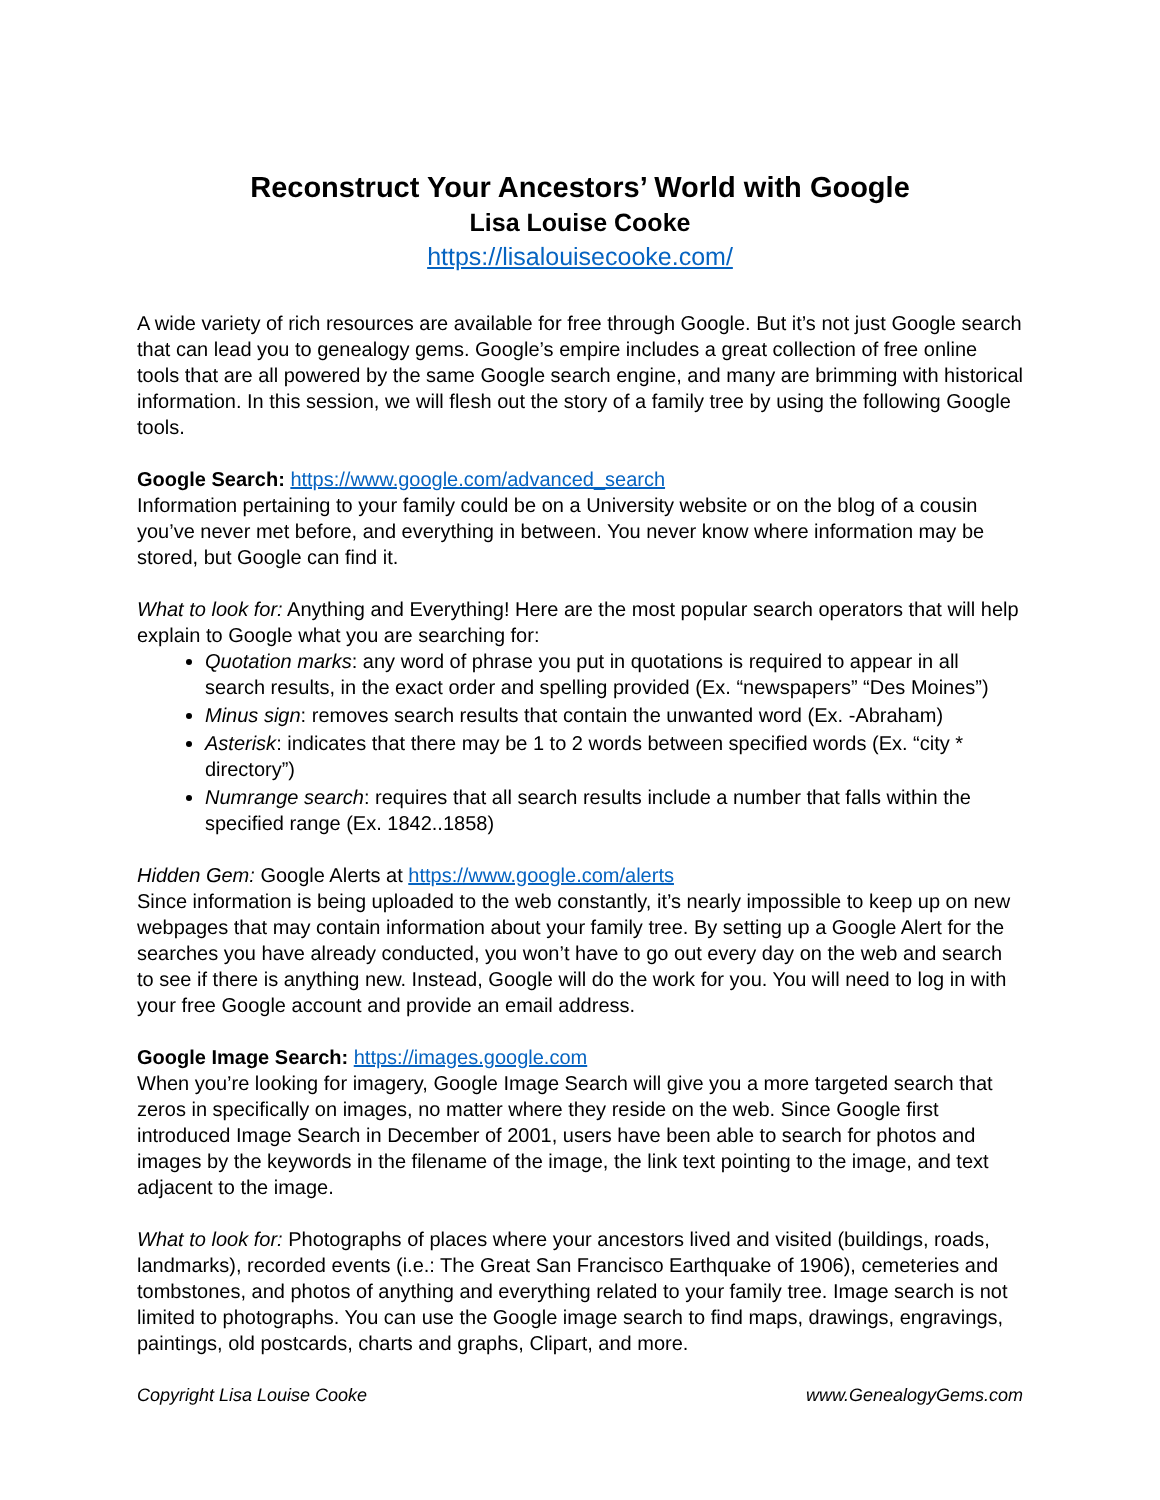Reconstruct Your Ancestors’ World with Google
Lisa Louise Cooke
https://lisalouisecooke.com/
A wide variety of rich resources are available for free through Google. But it’s not just Google search that can lead you to genealogy gems. Google’s empire includes a great collection of free online tools that are all powered by the same Google search engine, and many are brimming with historical information. In this session, we will flesh out the story of a family tree by using the following Google tools.
Google Search: https://www.google.com/advanced_search
Information pertaining to your family could be on a University website or on the blog of a cousin you’ve never met before, and everything in between. You never know where information may be stored, but Google can find it.
What to look for: Anything and Everything! Here are the most popular search operators that will help explain to Google what you are searching for:
Quotation marks: any word of phrase you put in quotations is required to appear in all search results, in the exact order and spelling provided (Ex. “newspapers” “Des Moines”)
Minus sign: removes search results that contain the unwanted word (Ex. -Abraham)
Asterisk: indicates that there may be 1 to 2 words between specified words (Ex. “city * directory”)
Numrange search: requires that all search results include a number that falls within the specified range (Ex. 1842..1858)
Hidden Gem: Google Alerts at https://www.google.com/alerts
Since information is being uploaded to the web constantly, it’s nearly impossible to keep up on new webpages that may contain information about your family tree. By setting up a Google Alert for the searches you have already conducted, you won’t have to go out every day on the web and search to see if there is anything new. Instead, Google will do the work for you. You will need to log in with your free Google account and provide an email address.
Google Image Search: https://images.google.com
When you’re looking for imagery, Google Image Search will give you a more targeted search that zeros in specifically on images, no matter where they reside on the web. Since Google first introduced Image Search in December of 2001, users have been able to search for photos and images by the keywords in the filename of the image, the link text pointing to the image, and text adjacent to the image.
What to look for: Photographs of places where your ancestors lived and visited (buildings, roads, landmarks), recorded events (i.e.: The Great San Francisco Earthquake of 1906), cemeteries and tombstones, and photos of anything and everything related to your family tree. Image search is not limited to photographs. You can use the Google image search to find maps, drawings, engravings, paintings, old postcards, charts and graphs, Clipart, and more.
Copyright Lisa Louise Cooke www.GenealogyGems.com